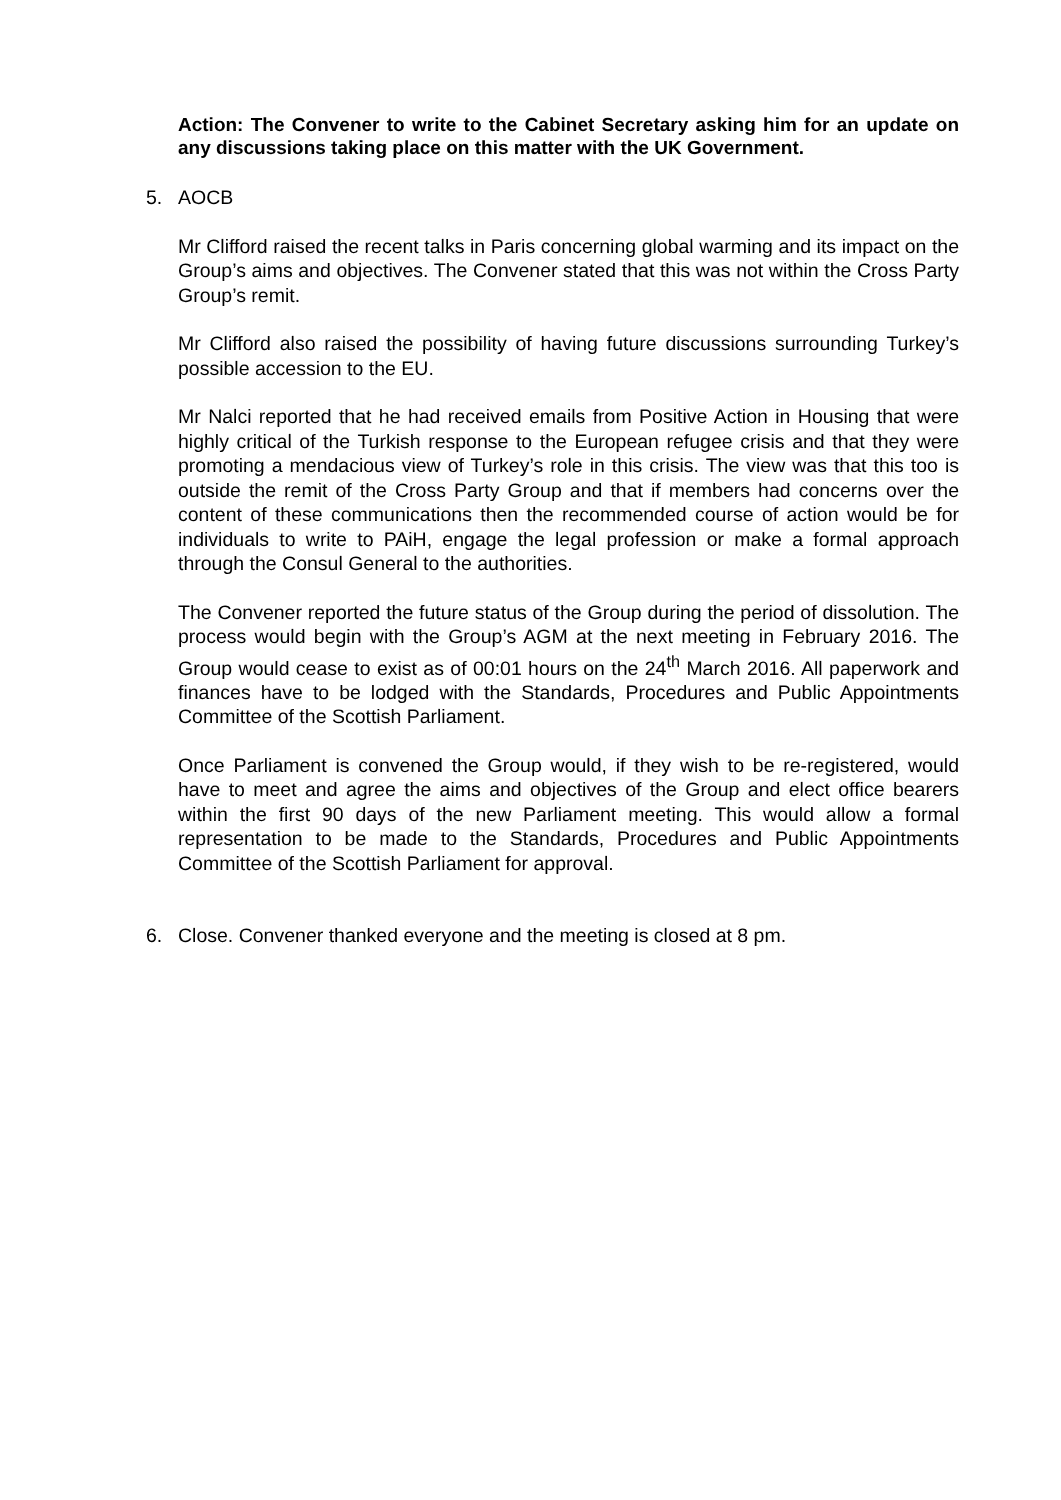Action: The Convener to write to the Cabinet Secretary asking him for an update on any discussions taking place on this matter with the UK Government.
5. AOCB
Mr Clifford raised the recent talks in Paris concerning global warming and its impact on the Group’s aims and objectives. The Convener stated that this was not within the Cross Party Group’s remit.
Mr Clifford also raised the possibility of having future discussions surrounding Turkey’s possible accession to the EU.
Mr Nalci reported that he had received emails from Positive Action in Housing that were highly critical of the Turkish response to the European refugee crisis and that they were promoting a mendacious view of Turkey’s role in this crisis. The view was that this too is outside the remit of the Cross Party Group and that if members had concerns over the content of these communications then the recommended course of action would be for individuals to write to PAiH, engage the legal profession or make a formal approach through the Consul General to the authorities.
The Convener reported the future status of the Group during the period of dissolution. The process would begin with the Group’s AGM at the next meeting in February 2016. The Group would cease to exist as of 00:01 hours on the 24<sup>th</sup> March 2016. All paperwork and finances have to be lodged with the Standards, Procedures and Public Appointments Committee of the Scottish Parliament.
Once Parliament is convened the Group would, if they wish to be re-registered, would have to meet and agree the aims and objectives of the Group and elect office bearers within the first 90 days of the new Parliament meeting. This would allow a formal representation to be made to the Standards, Procedures and Public Appointments Committee of the Scottish Parliament for approval.
6. Close. Convener thanked everyone and the meeting is closed at 8 pm.